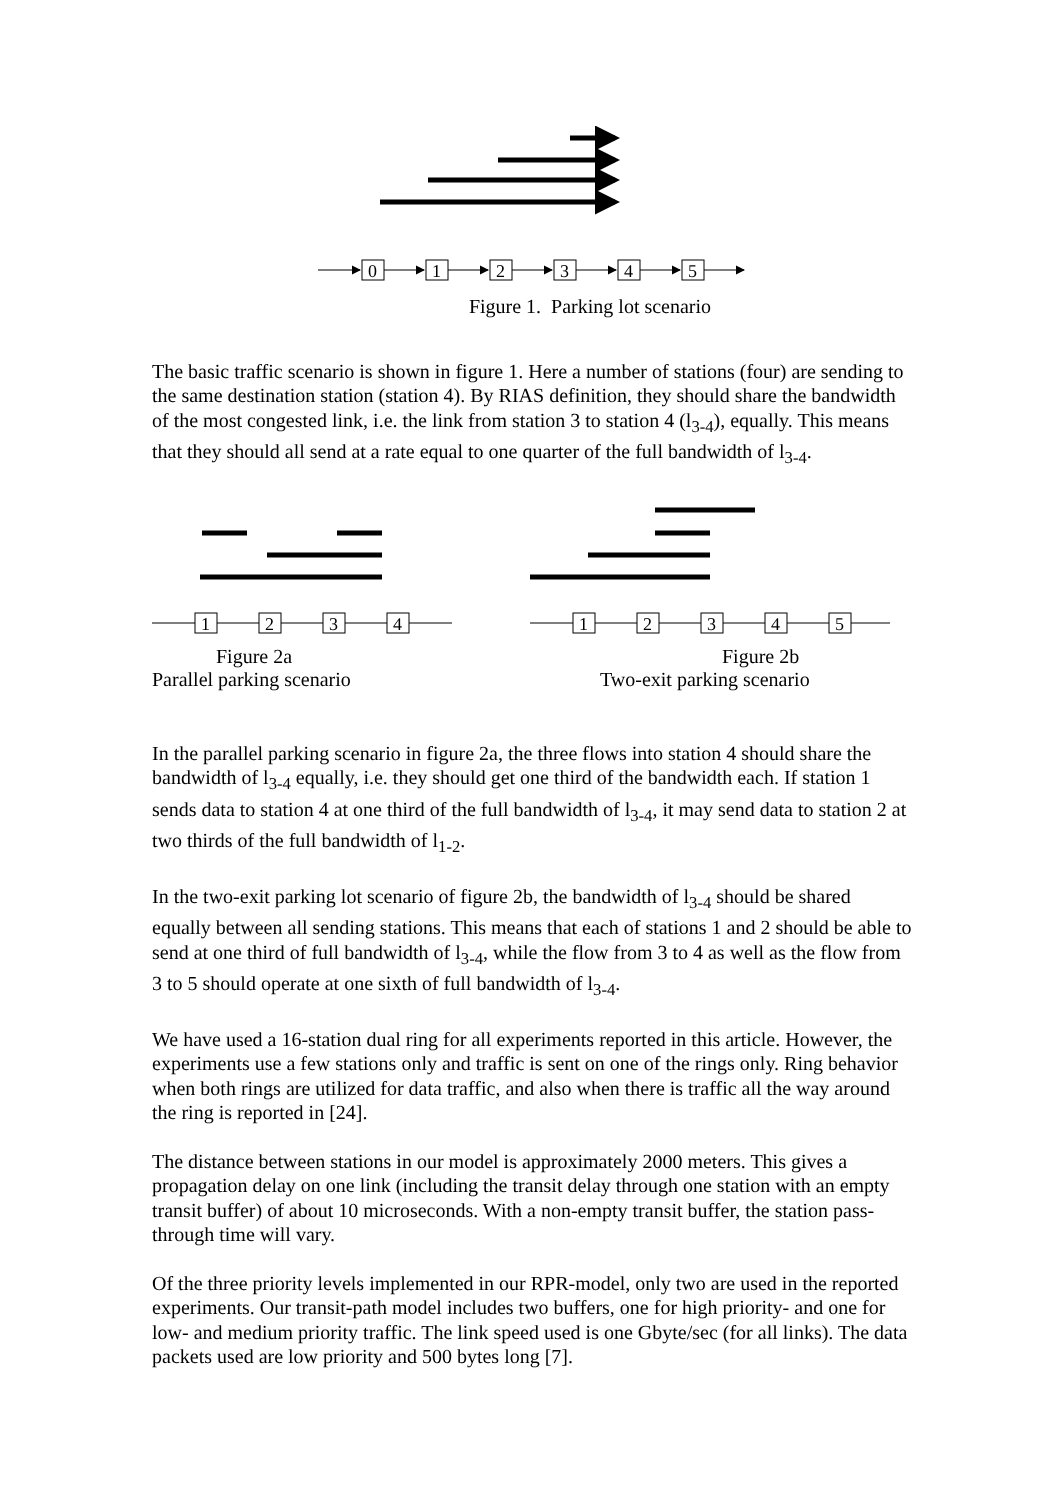0
1
2
3
4
5
Figure 1. Parking lot scenario
The basic traffic scenario is shown in figure 1. Here a number of stations (four) are sending to the same destination station (station 4). By RIAS definition, they should share the bandwidth of the most congested link, i.e. the link from station 3 to station 4 (l<sub>3-4</sub>), equally. This means that they should all send at a rate equal to one quarter of the full bandwidth of l<sub>3-4</sub>.
1
2
3
4
Figure 2a
Parallel parking scenario
1
2
3
4
5
Figure 2b
Two-exit parking scenario
In the parallel parking scenario in figure 2a, the three flows into station 4 should share the bandwidth of l<sub>3-4</sub> equally, i.e. they should get one third of the bandwidth each. If station 1 sends data to station 4 at one third of the full bandwidth of l<sub>3-4</sub>, it may send data to station 2 at two thirds of the full bandwidth of l<sub>1-2</sub>.
In the two-exit parking lot scenario of figure 2b, the bandwidth of l<sub>3-4</sub> should be shared equally between all sending stations. This means that each of stations 1 and 2 should be able to send at one third of full bandwidth of l<sub>3-4</sub>, while the flow from 3 to 4 as well as the flow from 3 to 5 should operate at one sixth of full bandwidth of l<sub>3-4</sub>.
We have used a 16-station dual ring for all experiments reported in this article. However, the experiments use a few stations only and traffic is sent on one of the rings only. Ring behavior when both rings are utilized for data traffic, and also when there is traffic all the way around the ring is reported in [24].
The distance between stations in our model is approximately 2000 meters. This gives a propagation delay on one link (including the transit delay through one station with an empty transit buffer) of about 10 microseconds. With a non-empty transit buffer, the station pass-through time will vary.
Of the three priority levels implemented in our RPR-model, only two are used in the reported experiments. Our transit-path model includes two buffers, one for high priority- and one for low- and medium priority traffic. The link speed used is one Gbyte/sec (for all links). The data packets used are low priority and 500 bytes long [7].